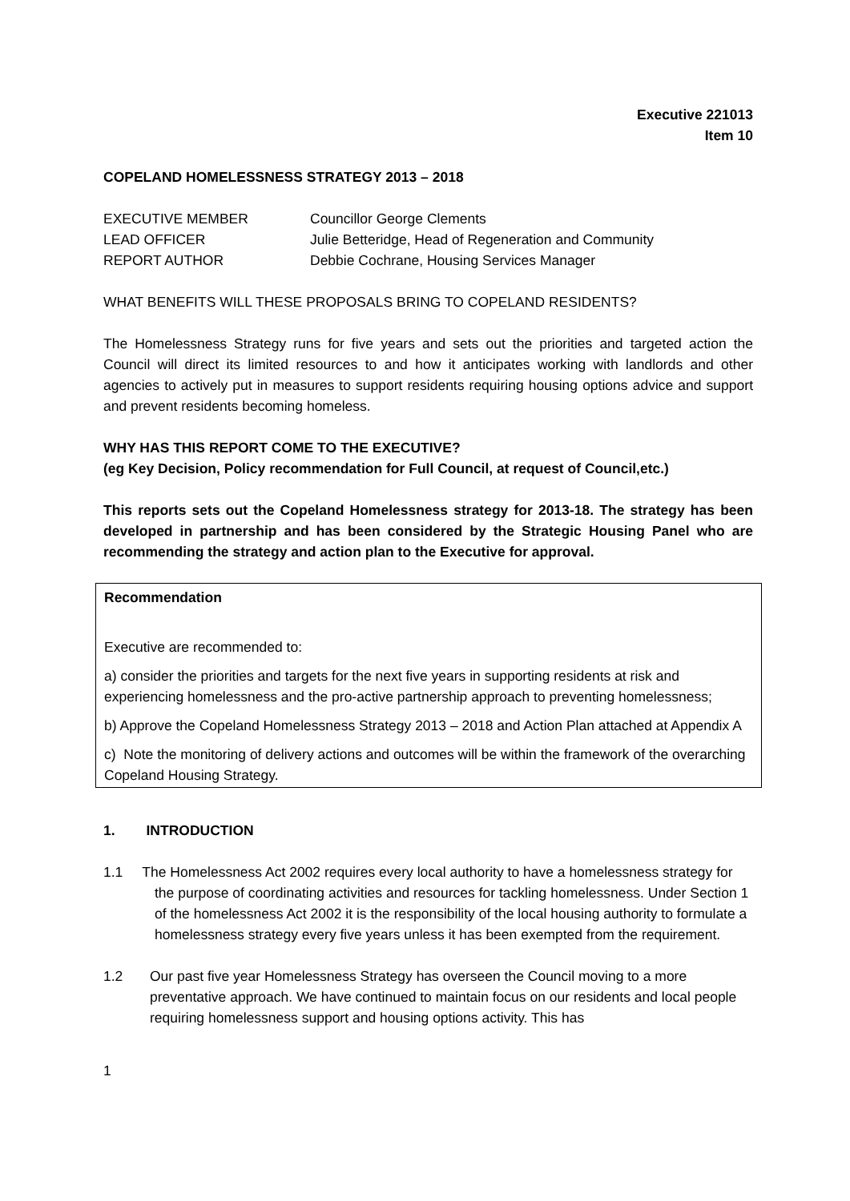Executive 221013
Item 10
COPELAND HOMELESSNESS STRATEGY 2013 – 2018
| EXECUTIVE MEMBER | Councillor George Clements |
| LEAD OFFICER | Julie Betteridge, Head of Regeneration and Community |
| REPORT AUTHOR | Debbie Cochrane, Housing Services Manager |
WHAT BENEFITS WILL THESE PROPOSALS BRING TO COPELAND RESIDENTS?
The Homelessness Strategy runs for five years and sets out the priorities and targeted action the Council will direct its limited resources to and how it anticipates working with landlords and other agencies to actively put in measures to support residents requiring housing options advice and support and prevent residents becoming homeless.
WHY HAS THIS REPORT COME TO THE EXECUTIVE?
(eg Key Decision, Policy recommendation for Full Council, at request of Council,etc.)
This reports sets out the Copeland Homelessness strategy for 2013-18. The strategy has been developed in partnership and has been considered by the Strategic Housing Panel who are recommending the strategy and action plan to the Executive for approval.
Recommendation
Executive are recommended to:
a) consider the priorities and targets for the next five years in supporting residents at risk and experiencing homelessness and the pro-active partnership approach to preventing homelessness;
b) Approve the Copeland Homelessness Strategy 2013 – 2018 and Action Plan attached at Appendix A
c) Note the monitoring of delivery actions and outcomes will be within the framework of the overarching Copeland Housing Strategy.
1. INTRODUCTION
1.1 The Homelessness Act 2002 requires every local authority to have a homelessness strategy for the purpose of coordinating activities and resources for tackling homelessness. Under Section 1 of the homelessness Act 2002 it is the responsibility of the local housing authority to formulate a homelessness strategy every five years unless it has been exempted from the requirement.
1.2 Our past five year Homelessness Strategy has overseen the Council moving to a more preventative approach. We have continued to maintain focus on our residents and local people requiring homelessness support and housing options activity. This has
1